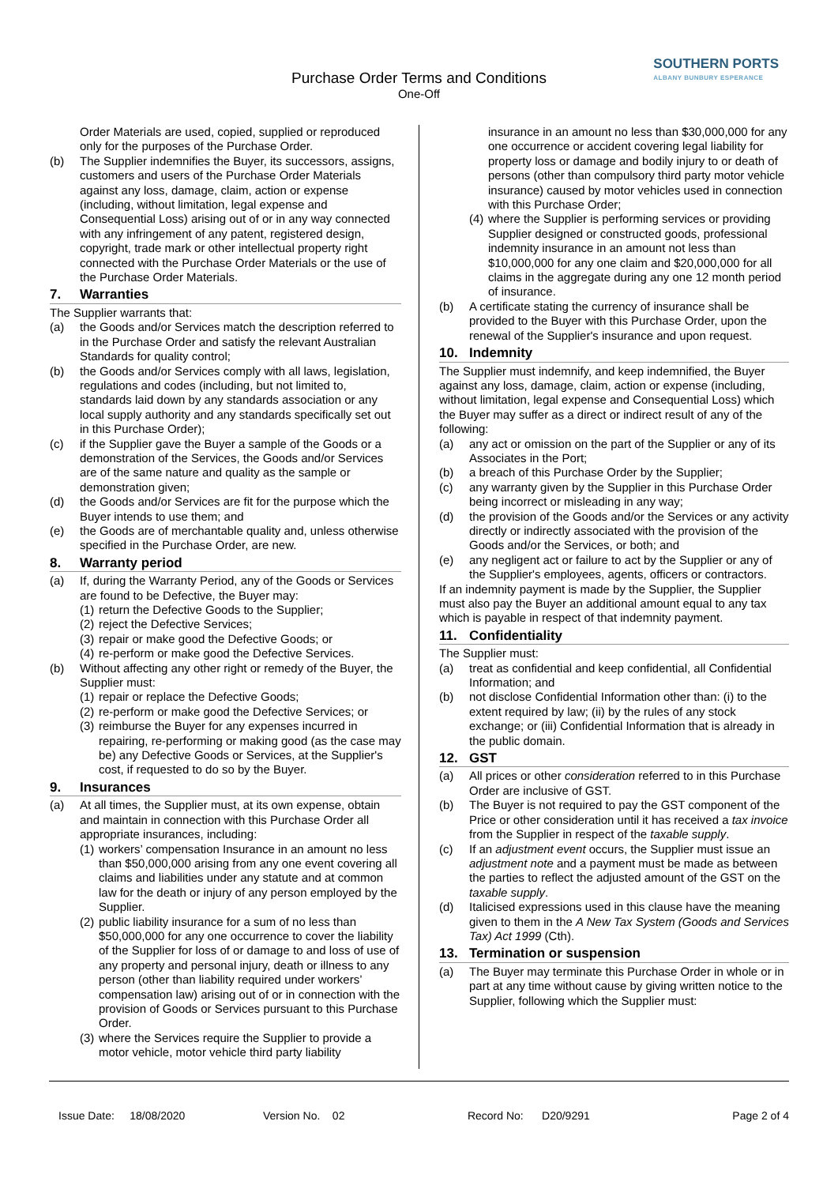SOUTHERN PORTS
ALBANY BUNBURY ESPERANCE
Purchase Order Terms and Conditions
One-Off
Order Materials are used, copied, supplied or reproduced only for the purposes of the Purchase Order.
(b) The Supplier indemnifies the Buyer, its successors, assigns, customers and users of the Purchase Order Materials against any loss, damage, claim, action or expense (including, without limitation, legal expense and Consequential Loss) arising out of or in any way connected with any infringement of any patent, registered design, copyright, trade mark or other intellectual property right connected with the Purchase Order Materials or the use of the Purchase Order Materials.
7. Warranties
The Supplier warrants that:
(a) the Goods and/or Services match the description referred to in the Purchase Order and satisfy the relevant Australian Standards for quality control;
(b) the Goods and/or Services comply with all laws, legislation, regulations and codes (including, but not limited to, standards laid down by any standards association or any local supply authority and any standards specifically set out in this Purchase Order);
(c) if the Supplier gave the Buyer a sample of the Goods or a demonstration of the Services, the Goods and/or Services are of the same nature and quality as the sample or demonstration given;
(d) the Goods and/or Services are fit for the purpose which the Buyer intends to use them; and
(e) the Goods are of merchantable quality and, unless otherwise specified in the Purchase Order, are new.
8. Warranty period
(a) If, during the Warranty Period, any of the Goods or Services are found to be Defective, the Buyer may:
(1) return the Defective Goods to the Supplier;
(2) reject the Defective Services;
(3) repair or make good the Defective Goods; or
(4) re-perform or make good the Defective Services.
(b) Without affecting any other right or remedy of the Buyer, the Supplier must:
(1) repair or replace the Defective Goods;
(2) re-perform or make good the Defective Services; or
(3) reimburse the Buyer for any expenses incurred in repairing, re-performing or making good (as the case may be) any Defective Goods or Services, at the Supplier's cost, if requested to do so by the Buyer.
9. Insurances
(a) At all times, the Supplier must, at its own expense, obtain and maintain in connection with this Purchase Order all appropriate insurances, including:
(1) workers’ compensation Insurance in an amount no less than $50,000,000 arising from any one event covering all claims and liabilities under any statute and at common law for the death or injury of any person employed by the Supplier.
(2) public liability insurance for a sum of no less than $50,000,000 for any one occurrence to cover the liability of the Supplier for loss of or damage to and loss of use of any property and personal injury, death or illness to any person (other than liability required under workers’ compensation law) arising out of or in connection with the provision of Goods or Services pursuant to this Purchase Order.
(3) where the Services require the Supplier to provide a motor vehicle, motor vehicle third party liability
insurance in an amount no less than $30,000,000 for any one occurrence or accident covering legal liability for property loss or damage and bodily injury to or death of persons (other than compulsory third party motor vehicle insurance) caused by motor vehicles used in connection with this Purchase Order;
(4) where the Supplier is performing services or providing Supplier designed or constructed goods, professional indemnity insurance in an amount not less than $10,000,000 for any one claim and $20,000,000 for all claims in the aggregate during any one 12 month period of insurance.
(b) A certificate stating the currency of insurance shall be provided to the Buyer with this Purchase Order, upon the renewal of the Supplier's insurance and upon request.
10. Indemnity
The Supplier must indemnify, and keep indemnified, the Buyer against any loss, damage, claim, action or expense (including, without limitation, legal expense and Consequential Loss) which the Buyer may suffer as a direct or indirect result of any of the following:
(a) any act or omission on the part of the Supplier or any of its Associates in the Port;
(b) a breach of this Purchase Order by the Supplier;
(c) any warranty given by the Supplier in this Purchase Order being incorrect or misleading in any way;
(d) the provision of the Goods and/or the Services or any activity directly or indirectly associated with the provision of the Goods and/or the Services, or both; and
(e) any negligent act or failure to act by the Supplier or any of the Supplier's employees, agents, officers or contractors.
If an indemnity payment is made by the Supplier, the Supplier must also pay the Buyer an additional amount equal to any tax which is payable in respect of that indemnity payment.
11. Confidentiality
The Supplier must:
(a) treat as confidential and keep confidential, all Confidential Information; and
(b) not disclose Confidential Information other than: (i) to the extent required by law; (ii) by the rules of any stock exchange; or (iii) Confidential Information that is already in the public domain.
12. GST
(a) All prices or other consideration referred to in this Purchase Order are inclusive of GST.
(b) The Buyer is not required to pay the GST component of the Price or other consideration until it has received a tax invoice from the Supplier in respect of the taxable supply.
(c) If an adjustment event occurs, the Supplier must issue an adjustment note and a payment must be made as between the parties to reflect the adjusted amount of the GST on the taxable supply.
(d) Italicised expressions used in this clause have the meaning given to them in the A New Tax System (Goods and Services Tax) Act 1999 (Cth).
13. Termination or suspension
(a) The Buyer may terminate this Purchase Order in whole or in part at any time without cause by giving written notice to the Supplier, following which the Supplier must:
Issue Date: 18/08/2020 Version No. 02 Record No: D20/9291 Page 2 of 4